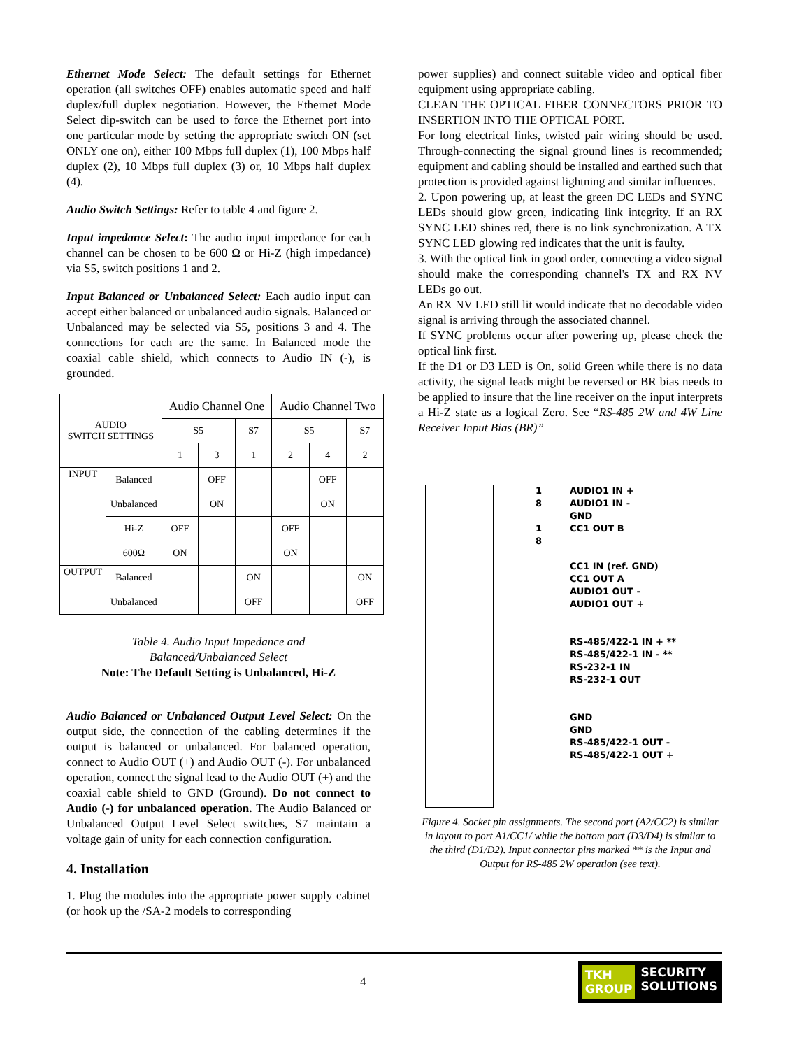Ethernet Mode Select: The default settings for Ethernet operation (all switches OFF) enables automatic speed and half duplex/full duplex negotiation. However, the Ethernet Mode Select dip-switch can be used to force the Ethernet port into one particular mode by setting the appropriate switch ON (set ONLY one on), either 100 Mbps full duplex (1), 100 Mbps half duplex (2), 10 Mbps full duplex (3) or, 10 Mbps half duplex (4).
Audio Switch Settings: Refer to table 4 and figure 2.
Input impedance Select: The audio input impedance for each channel can be chosen to be 600 Ω or Hi-Z (high impedance) via S5, switch positions 1 and 2.
Input Balanced or Unbalanced Select: Each audio input can accept either balanced or unbalanced audio signals. Balanced or Unbalanced may be selected via S5, positions 3 and 4. The connections for each are the same. In Balanced mode the coaxial cable shield, which connects to Audio IN (-), is grounded.
| AUDIO SWITCH SETTINGS | | Audio Channel One | | | Audio Channel Two | | |
| --- | --- | --- | --- | --- | --- | --- | --- |
| | | S5 | | S7 | S5 | | S7 |
| | | 1 | 3 | 1 | 2 | 4 | 2 |
| INPUT | Balanced | | OFF | | | OFF | |
| | Unbalanced | | ON | | | ON | |
| | Hi-Z | OFF | | | OFF | | |
| | 600Ω | ON | | | ON | | |
| OUTPUT | Balanced | | | ON | | | ON |
| | Unbalanced | | | OFF | | | OFF |
Table 4. Audio Input Impedance and
Balanced/Unbalanced Select
Note: The Default Setting is Unbalanced, Hi-Z
Audio Balanced or Unbalanced Output Level Select: On the output side, the connection of the cabling determines if the output is balanced or unbalanced. For balanced operation, connect to Audio OUT (+) and Audio OUT (-). For unbalanced operation, connect the signal lead to the Audio OUT (+) and the coaxial cable shield to GND (Ground). Do not connect to Audio (-) for unbalanced operation. The Audio Balanced or Unbalanced Output Level Select switches, S7 maintain a voltage gain of unity for each connection configuration.
4. Installation
1. Plug the modules into the appropriate power supply cabinet (or hook up the /SA-2 models to corresponding
power supplies) and connect suitable video and optical fiber equipment using appropriate cabling.
CLEAN THE OPTICAL FIBER CONNECTORS PRIOR TO INSERTION INTO THE OPTICAL PORT.
For long electrical links, twisted pair wiring should be used. Through-connecting the signal ground lines is recommended; equipment and cabling should be installed and earthed such that protection is provided against lightning and similar influences.
2. Upon powering up, at least the green DC LEDs and SYNC LEDs should glow green, indicating link integrity. If an RX SYNC LED shines red, there is no link synchronization. A TX SYNC LED glowing red indicates that the unit is faulty.
3. With the optical link in good order, connecting a video signal should make the corresponding channel's TX and RX NV LEDs go out.
An RX NV LED still lit would indicate that no decodable video signal is arriving through the associated channel.
If SYNC problems occur after powering up, please check the optical link first.
If the D1 or D3 LED is On, solid Green while there is no data activity, the signal leads might be reversed or BR bias needs to be applied to insure that the line receiver on the input interprets a Hi-Z state as a logical Zero. See “RS-485 2W and 4W Line Receiver Input Bias (BR)”
1
8
1
8
AUDIO1 IN +
AUDIO1 IN -
GND
CC1 OUT B
CC1 IN (ref. GND)
CC1 OUT A
AUDIO1 OUT -
AUDIO1 OUT +
RS-485/422-1 IN + **
RS-485/422-1 IN - **
RS-232-1 IN
RS-232-1 OUT
GND
GND
RS-485/422-1 OUT -
RS-485/422-1 OUT +
Figure 4. Socket pin assignments. The second port (A2/CC2) is similar in layout to port A1/CC1/ while the bottom port (D3/D4) is similar to the third (D1/D2). Input connector pins marked ** is the Input and Output for RS-485 2W operation (see text).
4
TKH
GROUP SECURITY
SOLUTIONS